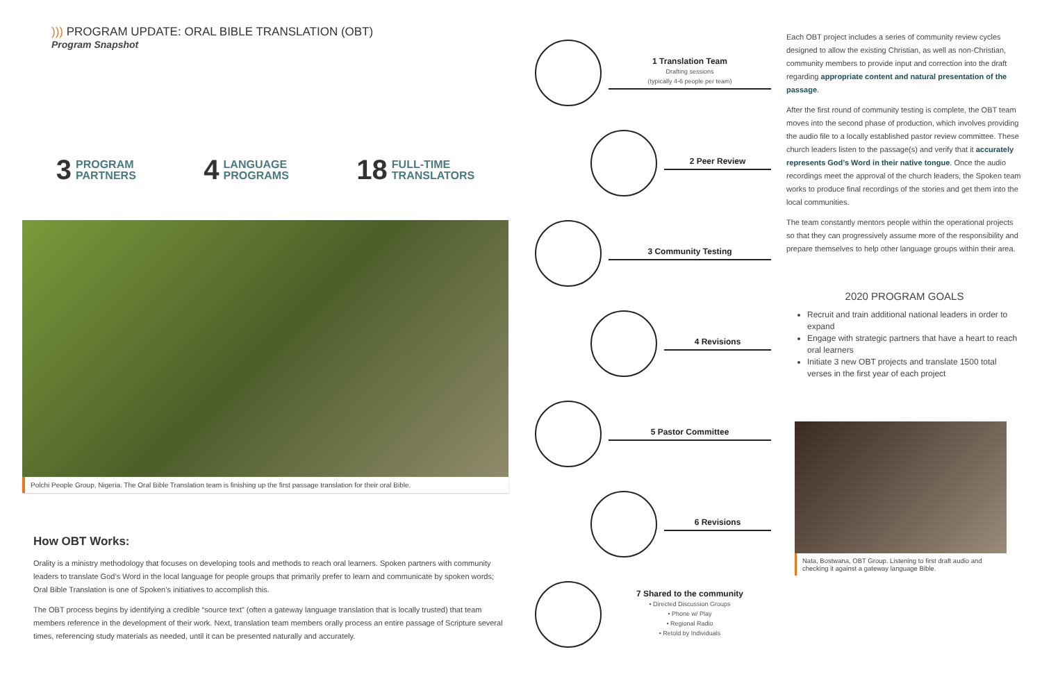))) PROGRAM UPDATE: ORAL BIBLE TRANSLATION (OBT)
Program Snapshot
3 PROGRAM
PARTNERS
4 LANGUAGE
PROGRAMS
18 FULL-TIME
TRANSLATORS
Polchi People Group, Nigeria. The Oral Bible Translation team is finishing up the first passage translation for their oral Bible.
How OBT Works:
Orality is a ministry methodology that focuses on developing tools and methods to reach oral learners. Spoken partners with community leaders to translate God’s Word in the local language for people groups that primarily prefer to learn and communicate by spoken words; Oral Bible Translation is one of Spoken’s initiatives to accomplish this.
The OBT process begins by identifying a credible “source text” (often a gateway language translation that is locally trusted) that team members reference in the development of their work. Next, translation team members orally process an entire passage of Scripture several times, referencing study materials as needed, until it can be presented naturally and accurately.
1 Translation Team
Drafting sessions
(typically 4-6 people per team)
2 Peer Review
3 Community Testing
4 Revisions
5 Pastor Committee
6 Revisions
7 Shared to the community
• Directed Discussion Groups
• Phone w/ Play
• Regional Radio
• Retold by Individuals
Each OBT project includes a series of community review cycles designed to allow the existing Christian, as well as non-Christian, community members to provide input and correction into the draft regarding appropriate content and natural presentation of the passage.
After the first round of community testing is complete, the OBT team moves into the second phase of production, which involves providing the audio file to a locally established pastor review committee. These church leaders listen to the passage(s) and verify that it accurately represents God’s Word in their native tongue. Once the audio recordings meet the approval of the church leaders, the Spoken team works to produce final recordings of the stories and get them into the local communities.
The team constantly mentors people within the operational projects so that they can progressively assume more of the responsibility and prepare themselves to help other language groups within their area.
2020 PROGRAM GOALS
Recruit and train additional national leaders in order to expand
Engage with strategic partners that have a heart to reach oral learners
Initiate 3 new OBT projects and translate 1500 total verses in the first year of each project
Nata, Bostwana, OBT Group. Listening to first draft audio and checking it against a gateway language Bible.